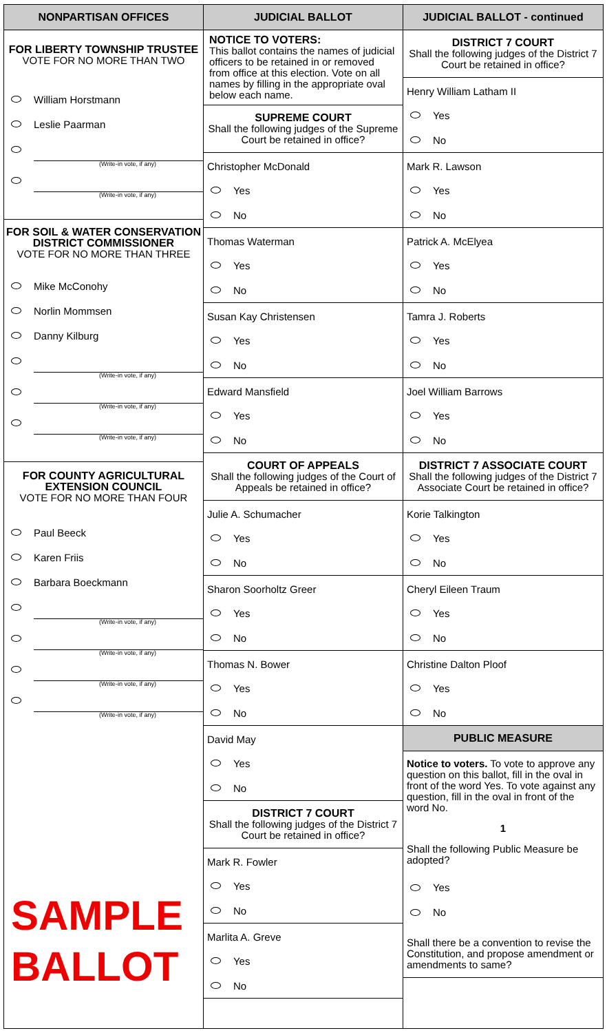NONPARTISAN OFFICES
FOR LIBERTY TOWNSHIP TRUSTEE
VOTE FOR NO MORE THAN TWO
William Horstmann
Leslie Paarman
(Write-in vote, if any)
(Write-in vote, if any)
FOR SOIL & WATER CONSERVATION
DISTRICT COMMISSIONER
VOTE FOR NO MORE THAN THREE
Mike McConohy
Norlin Mommsen
Danny Kilburg
(Write-in vote, if any)
(Write-in vote, if any)
(Write-in vote, if any)
FOR COUNTY AGRICULTURAL
EXTENSION COUNCIL
VOTE FOR NO MORE THAN FOUR
Paul Beeck
Karen Friis
Barbara Boeckmann
(Write-in vote, if any)
(Write-in vote, if any)
(Write-in vote, if any)
(Write-in vote, if any)
SAMPLE
BALLOT
JUDICIAL BALLOT
NOTICE TO VOTERS:
This ballot contains the names of judicial officers to be retained in or removed from office at this election. Vote on all names by filling in the appropriate oval below each name.
SUPREME COURT
Shall the following judges of the Supreme Court be retained in office?
Christopher McDonald
Yes
No
Thomas Waterman
Yes
No
Susan Kay Christensen
Yes
No
Edward Mansfield
Yes
No
COURT OF APPEALS
Shall the following judges of the Court of Appeals be retained in office?
Julie A. Schumacher
Yes
No
Sharon Soorholtz Greer
Yes
No
Thomas N. Bower
Yes
No
David May
Yes
No
DISTRICT 7 COURT
Shall the following judges of the District 7 Court be retained in office?
Mark R. Fowler
Yes
No
Marlita A. Greve
Yes
No
JUDICIAL BALLOT - continued
DISTRICT 7 COURT
Shall the following judges of the District 7 Court be retained in office?
Henry William Latham II
Yes
No
Mark R. Lawson
Yes
No
Patrick A. McElyea
Yes
No
Tamra J. Roberts
Yes
No
Joel William Barrows
Yes
No
DISTRICT 7 ASSOCIATE COURT
Shall the following judges of the District 7 Associate Court be retained in office?
Korie Talkington
Yes
No
Cheryl Eileen Traum
Yes
No
Christine Dalton Ploof
Yes
No
PUBLIC MEASURE
Notice to voters. To vote to approve any question on this ballot, fill in the oval in front of the word Yes. To vote against any question, fill in the oval in front of the word No.
1
Shall the following Public Measure be adopted?
Yes
No
Shall there be a convention to revise the Constitution, and propose amendment or amendments to same?